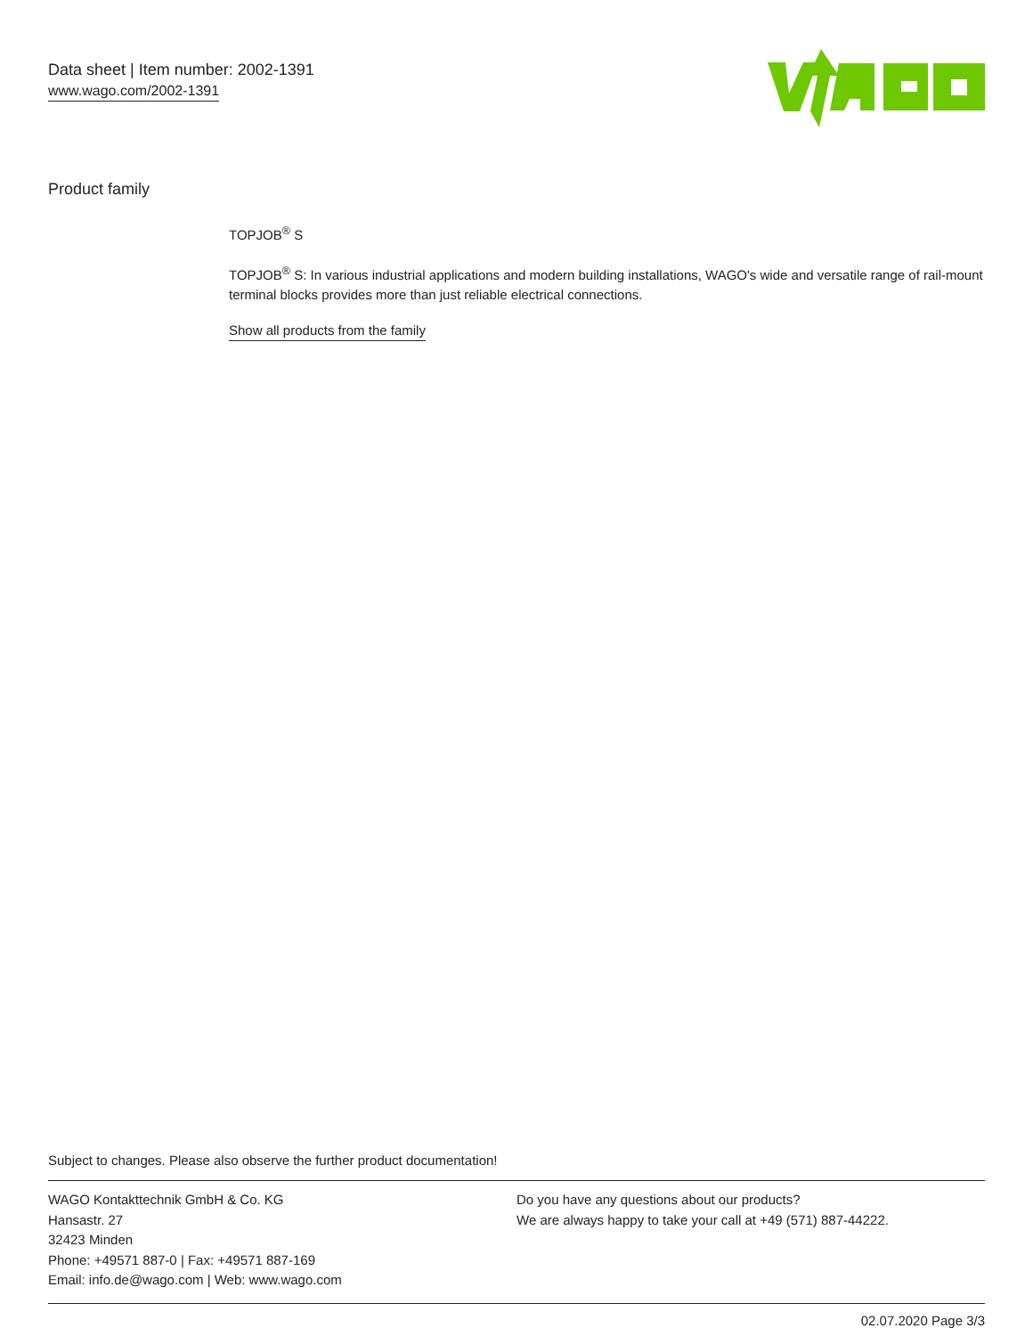Data sheet | Item number: 2002-1391
www.wago.com/2002-1391
Product family
TOPJOB<sup>®</sup> S
TOPJOB<sup>®</sup> S: In various industrial applications and modern building installations, WAGO's wide and versatile range of rail-mount terminal blocks provides more than just reliable electrical connections.
Show all products from the family
Subject to changes. Please also observe the further product documentation!
WAGO Kontakttechnik GmbH & Co. KG
Hansastr. 27
32423 Minden
Phone: +49571 887-0 | Fax: +49571 887-169
Email: info.de@wago.com | Web: www.wago.com
Do you have any questions about our products?
We are always happy to take your call at +49 (571) 887-44222.
02.07.2020 Page 3/3